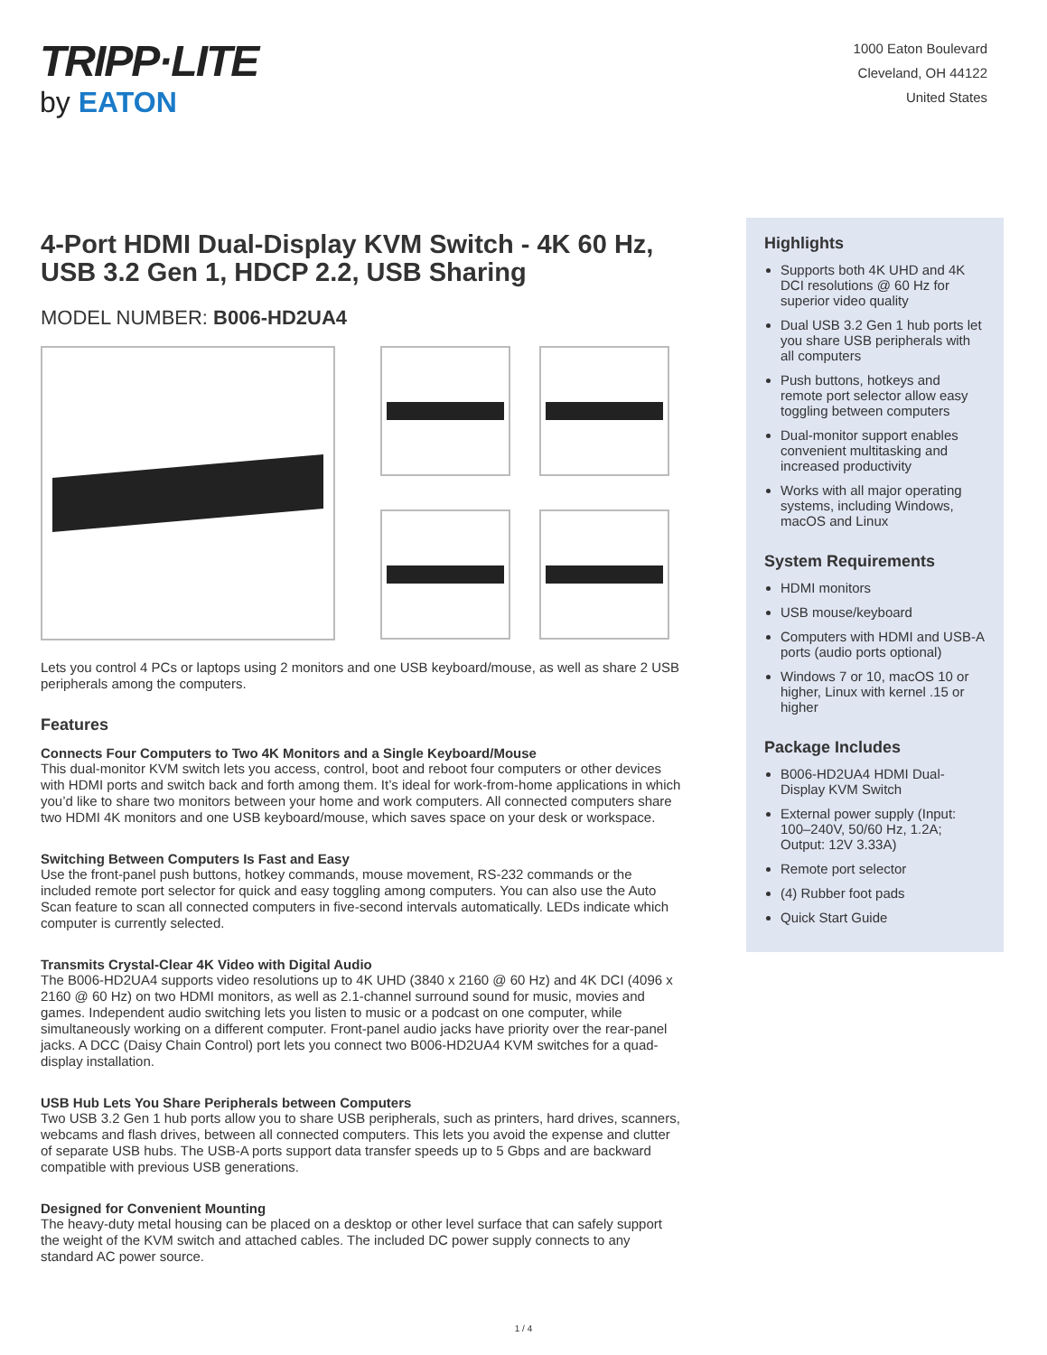TRIPP·LITE
by EATON
1000 Eaton Boulevard
Cleveland, OH 44122
United States
4-Port HDMI Dual-Display KVM Switch - 4K 60 Hz, USB 3.2 Gen 1, HDCP 2.2, USB Sharing
MODEL NUMBER: B006-HD2UA4
Lets you control 4 PCs or laptops using 2 monitors and one USB keyboard/mouse, as well as share 2 USB peripherals among the computers.
Features
Connects Four Computers to Two 4K Monitors and a Single Keyboard/Mouse
This dual-monitor KVM switch lets you access, control, boot and reboot four computers or other devices with HDMI ports and switch back and forth among them. It’s ideal for work-from-home applications in which you’d like to share two monitors between your home and work computers. All connected computers share two HDMI 4K monitors and one USB keyboard/mouse, which saves space on your desk or workspace.
Switching Between Computers Is Fast and Easy
Use the front-panel push buttons, hotkey commands, mouse movement, RS-232 commands or the included remote port selector for quick and easy toggling among computers. You can also use the Auto Scan feature to scan all connected computers in five-second intervals automatically. LEDs indicate which computer is currently selected.
Transmits Crystal-Clear 4K Video with Digital Audio
The B006-HD2UA4 supports video resolutions up to 4K UHD (3840 x 2160 @ 60 Hz) and 4K DCI (4096 x 2160 @ 60 Hz) on two HDMI monitors, as well as 2.1-channel surround sound for music, movies and games. Independent audio switching lets you listen to music or a podcast on one computer, while simultaneously working on a different computer. Front-panel audio jacks have priority over the rear-panel jacks. A DCC (Daisy Chain Control) port lets you connect two B006-HD2UA4 KVM switches for a quad-display installation.
USB Hub Lets You Share Peripherals between Computers
Two USB 3.2 Gen 1 hub ports allow you to share USB peripherals, such as printers, hard drives, scanners, webcams and flash drives, between all connected computers. This lets you avoid the expense and clutter of separate USB hubs. The USB-A ports support data transfer speeds up to 5 Gbps and are backward compatible with previous USB generations.
Designed for Convenient Mounting
The heavy-duty metal housing can be placed on a desktop or other level surface that can safely support the weight of the KVM switch and attached cables. The included DC power supply connects to any standard AC power source.
Highlights
Supports both 4K UHD and 4K DCI resolutions @ 60 Hz for superior video quality
Dual USB 3.2 Gen 1 hub ports let you share USB peripherals with all computers
Push buttons, hotkeys and remote port selector allow easy toggling between computers
Dual-monitor support enables convenient multitasking and increased productivity
Works with all major operating systems, including Windows, macOS and Linux
System Requirements
HDMI monitors
USB mouse/keyboard
Computers with HDMI and USB-A ports (audio ports optional)
Windows 7 or 10, macOS 10 or higher, Linux with kernel .15 or higher
Package Includes
B006-HD2UA4 HDMI Dual-Display KVM Switch
External power supply (Input: 100–240V, 50/60 Hz, 1.2A; Output: 12V 3.33A)
Remote port selector
(4) Rubber foot pads
Quick Start Guide
1 / 4